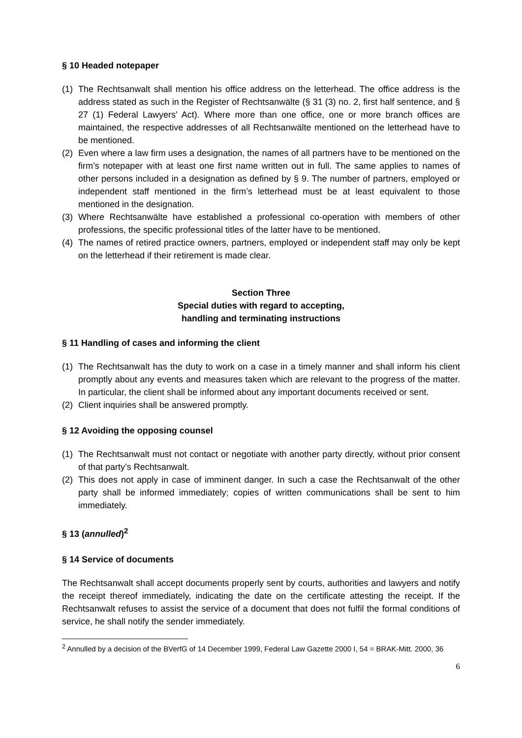§ 10 Headed notepaper
(1) The Rechtsanwalt shall mention his office address on the letterhead. The office address is the address stated as such in the Register of Rechtsanwälte (§ 31 (3) no. 2, first half sentence, and § 27 (1) Federal Lawyers’ Act). Where more than one office, one or more branch offices are maintained, the respective addresses of all Rechtsanwälte mentioned on the letterhead have to be mentioned.
(2) Even where a law firm uses a designation, the names of all partners have to be mentioned on the firm’s notepaper with at least one first name written out in full. The same applies to names of other persons included in a designation as defined by § 9. The number of partners, employed or independent staff mentioned in the firm’s letterhead must be at least equivalent to those mentioned in the designation.
(3) Where Rechtsanwälte have established a professional co-operation with members of other professions, the specific professional titles of the latter have to be mentioned.
(4) The names of retired practice owners, partners, employed or independent staff may only be kept on the letterhead if their retirement is made clear.
Section Three
Special duties with regard to accepting,
handling and terminating instructions
§ 11 Handling of cases and informing the client
(1) The Rechtsanwalt has the duty to work on a case in a timely manner and shall inform his client promptly about any events and measures taken which are relevant to the progress of the matter. In particular, the client shall be informed about any important documents received or sent.
(2) Client inquiries shall be answered promptly.
§ 12 Avoiding the opposing counsel
(1) The Rechtsanwalt must not contact or negotiate with another party directly, without prior consent of that party’s Rechtsanwalt.
(2) This does not apply in case of imminent danger. In such a case the Rechtsanwalt of the other party shall be informed immediately; copies of written communications shall be sent to him immediately.
§ 13 (annulled)<sup>2</sup>
§ 14 Service of documents
The Rechtsanwalt shall accept documents properly sent by courts, authorities and lawyers and notify the receipt thereof immediately, indicating the date on the certificate attesting the receipt. If the Rechtsanwalt refuses to assist the service of a document that does not fulfil the formal conditions of service, he shall notify the sender immediately.
<sup>2</sup> Annulled by a decision of the BVerfG of 14 December 1999, Federal Law Gazette 2000 I, 54 = BRAK-Mitt. 2000, 36
6